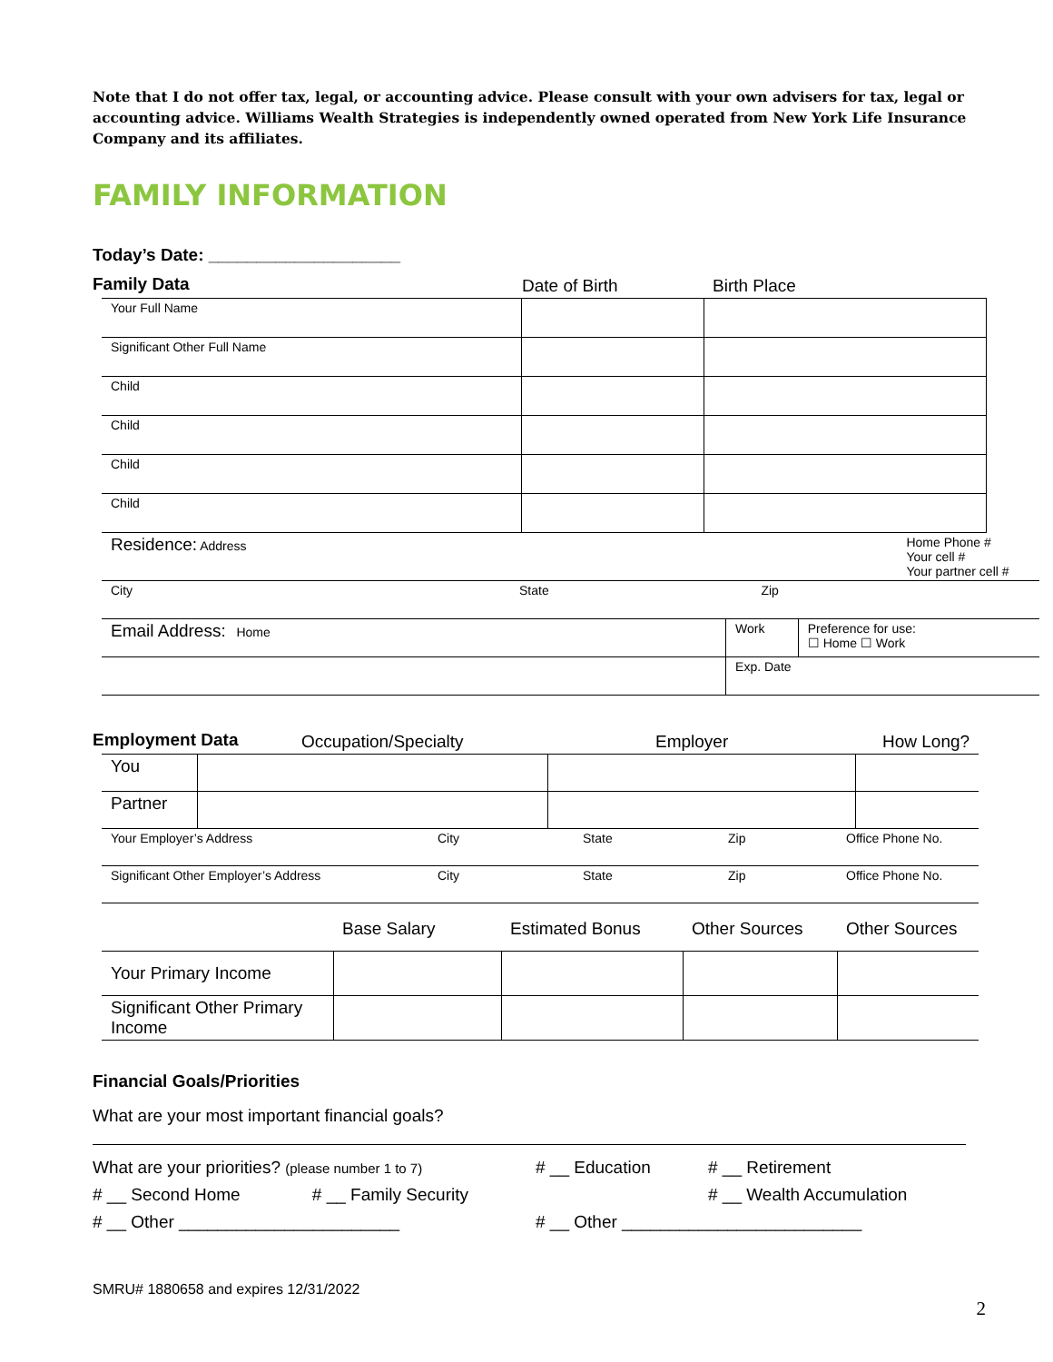Note that I do not offer tax, legal, or accounting advice. Please consult with your own advisers for tax, legal or accounting advice. Williams Wealth Strategies is independently owned operated from New York Life Insurance Company and its affiliates.
FAMILY INFORMATION
Today’s Date: ____________________
| Family Data | Date of Birth | Birth Place |
| Your Full Name | | |
| Significant Other Full Name | | |
| Child | | |
| Child | | |
| Child | | |
| Child | | |
| Residence: Address | | | Home Phone # Your cell # Your partner cell # | |
| City | State | | Zip | |
| Email Address: Home | | Work | | Preference for use: ☐ Home ☐ Work |
| | | Exp. Date | | |
| Employment Data | Occupation/Specialty | Employer | How Long? |
| You | | | |
| Partner | | | |
| Your Employer’s Address | City | State | Zip | Office Phone No. |
| Significant Other Employer’s Address | City | State | Zip | Office Phone No. |
| | Base Salary | Estimated Bonus | Other Sources | Other Sources |
| Your Primary Income | | | | |
| Significant Other Primary Income | | | | |
Financial Goals/Priorities
What are your most important financial goals?
| What are your priorities? (please number 1 to 7) | # __ Education | # __ Retirement |
| # __ Second Home # __ Family Security | | # __ Wealth Accumulation |
| # __ Other _______________________ | # __ Other _________________________ | |
SMRU# 1880658 and expires 12/31/2022
2